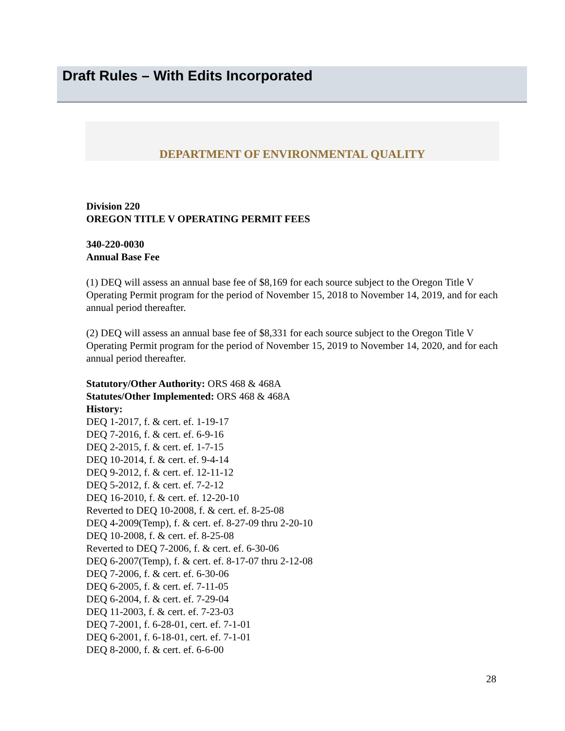Draft Rules – With Edits Incorporated
DEPARTMENT OF ENVIRONMENTAL QUALITY
Division 220
OREGON TITLE V OPERATING PERMIT FEES
340-220-0030
Annual Base Fee
(1) DEQ will assess an annual base fee of $8,169 for each source subject to the Oregon Title V Operating Permit program for the period of November 15, 2018 to November 14, 2019, and for each annual period thereafter.
(2) DEQ will assess an annual base fee of $8,331 for each source subject to the Oregon Title V Operating Permit program for the period of November 15, 2019 to November 14, 2020, and for each annual period thereafter.
Statutory/Other Authority: ORS 468 & 468A
Statutes/Other Implemented: ORS 468 & 468A
History:
DEQ 1-2017, f. & cert. ef. 1-19-17
DEQ 7-2016, f. & cert. ef. 6-9-16
DEQ 2-2015, f. & cert. ef. 1-7-15
DEQ 10-2014, f. & cert. ef. 9-4-14
DEQ 9-2012, f. & cert. ef. 12-11-12
DEQ 5-2012, f. & cert. ef. 7-2-12
DEQ 16-2010, f. & cert. ef. 12-20-10
Reverted to DEQ 10-2008, f. & cert. ef. 8-25-08
DEQ 4-2009(Temp), f. & cert. ef. 8-27-09 thru 2-20-10
DEQ 10-2008, f. & cert. ef. 8-25-08
Reverted to DEQ 7-2006, f. & cert. ef. 6-30-06
DEQ 6-2007(Temp), f. & cert. ef. 8-17-07 thru 2-12-08
DEQ 7-2006, f. & cert. ef. 6-30-06
DEQ 6-2005, f. & cert. ef. 7-11-05
DEQ 6-2004, f. & cert. ef. 7-29-04
DEQ 11-2003, f. & cert. ef. 7-23-03
DEQ 7-2001, f. 6-28-01, cert. ef. 7-1-01
DEQ 6-2001, f. 6-18-01, cert. ef. 7-1-01
DEQ 8-2000, f. & cert. ef. 6-6-00
28